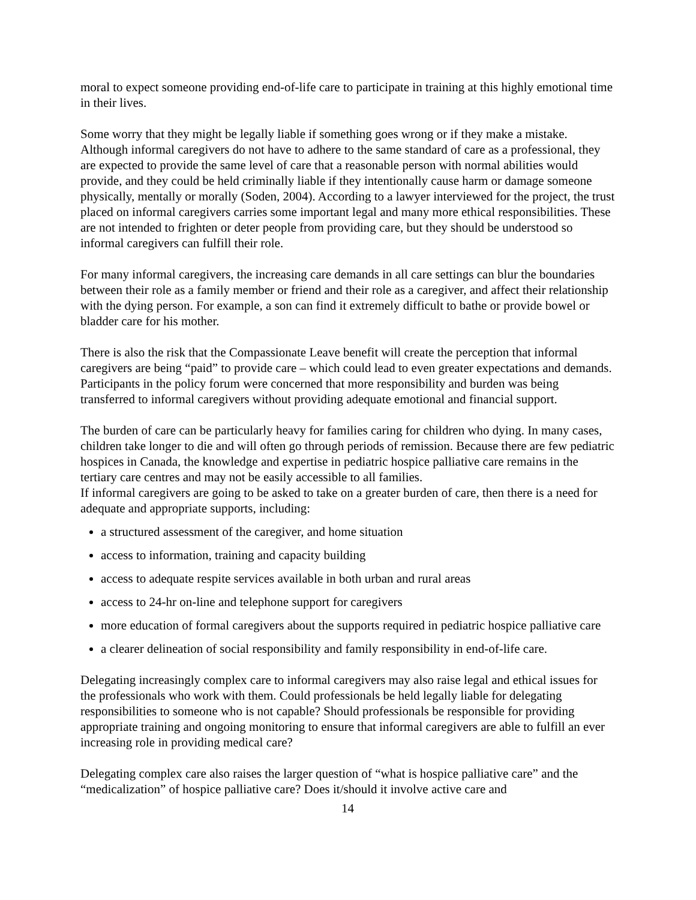moral to expect someone providing end-of-life care to participate in training at this highly emotional time in their lives.
Some worry that they might be legally liable if something goes wrong or if they make a mistake. Although informal caregivers do not have to adhere to the same standard of care as a professional, they are expected to provide the same level of care that a reasonable person with normal abilities would provide, and they could be held criminally liable if they intentionally cause harm or damage someone physically, mentally or morally (Soden, 2004). According to a lawyer interviewed for the project, the trust placed on informal caregivers carries some important legal and many more ethical responsibilities. These are not intended to frighten or deter people from providing care, but they should be understood so informal caregivers can fulfill their role.
For many informal caregivers, the increasing care demands in all care settings can blur the boundaries between their role as a family member or friend and their role as a caregiver, and affect their relationship with the dying person. For example, a son can find it extremely difficult to bathe or provide bowel or bladder care for his mother.
There is also the risk that the Compassionate Leave benefit will create the perception that informal caregivers are being “paid” to provide care – which could lead to even greater expectations and demands. Participants in the policy forum were concerned that more responsibility and burden was being transferred to informal caregivers without providing adequate emotional and financial support.
The burden of care can be particularly heavy for families caring for children who dying. In many cases, children take longer to die and will often go through periods of remission. Because there are few pediatric hospices in Canada, the knowledge and expertise in pediatric hospice palliative care remains in the tertiary care centres and may not be easily accessible to all families.
If informal caregivers are going to be asked to take on a greater burden of care, then there is a need for adequate and appropriate supports, including:
a structured assessment of the caregiver, and home situation
access to information, training and capacity building
access to adequate respite services available in both urban and rural areas
access to 24-hr on-line and telephone support for caregivers
more education of formal caregivers about the supports required in pediatric hospice palliative care
a clearer delineation of social responsibility and family responsibility in end-of-life care.
Delegating increasingly complex care to informal caregivers may also raise legal and ethical issues for the professionals who work with them. Could professionals be held legally liable for delegating responsibilities to someone who is not capable? Should professionals be responsible for providing appropriate training and ongoing monitoring to ensure that informal caregivers are able to fulfill an ever increasing role in providing medical care?
Delegating complex care also raises the larger question of “what is hospice palliative care” and the “medicalization” of hospice palliative care? Does it/should it involve active care and
14